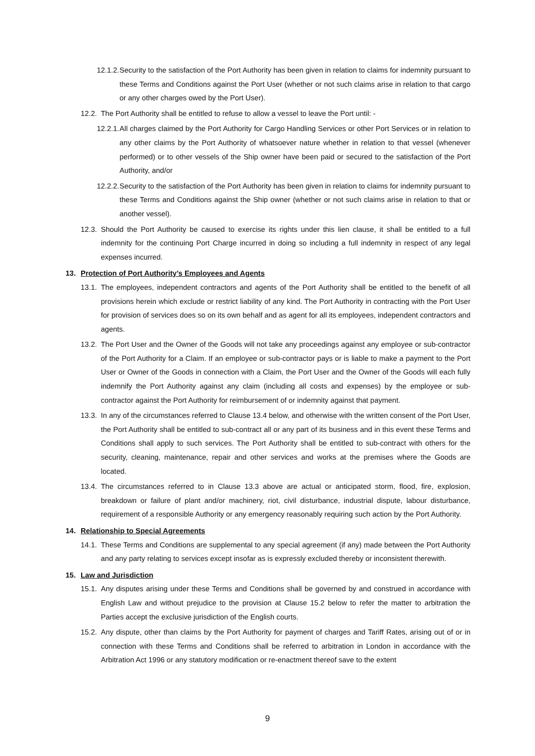12.1.2.
Security to the satisfaction of the Port Authority has been given in relation to claims for indemnity pursuant to these Terms and Conditions against the Port User (whether or not such claims arise in relation to that cargo or any other charges owed by the Port User).
12.2.
The Port Authority shall be entitled to refuse to allow a vessel to leave the Port until: -
12.2.1.
All charges claimed by the Port Authority for Cargo Handling Services or other Port Services or in relation to any other claims by the Port Authority of whatsoever nature whether in relation to that vessel (whenever performed) or to other vessels of the Ship owner have been paid or secured to the satisfaction of the Port Authority, and/or
12.2.2.
Security to the satisfaction of the Port Authority has been given in relation to claims for indemnity pursuant to these Terms and Conditions against the Ship owner (whether or not such claims arise in relation to that or another vessel).
12.3.
Should the Port Authority be caused to exercise its rights under this lien clause, it shall be entitled to a full indemnity for the continuing Port Charge incurred in doing so including a full indemnity in respect of any legal expenses incurred.
13. Protection of Port Authority’s Employees and Agents
13.1.
The employees, independent contractors and agents of the Port Authority shall be entitled to the benefit of all provisions herein which exclude or restrict liability of any kind. The Port Authority in contracting with the Port User for provision of services does so on its own behalf and as agent for all its employees, independent contractors and agents.
13.2.
The Port User and the Owner of the Goods will not take any proceedings against any employee or sub-contractor of the Port Authority for a Claim. If an employee or sub-contractor pays or is liable to make a payment to the Port User or Owner of the Goods in connection with a Claim, the Port User and the Owner of the Goods will each fully indemnify the Port Authority against any claim (including all costs and expenses) by the employee or sub-contractor against the Port Authority for reimbursement of or indemnity against that payment.
13.3.
In any of the circumstances referred to Clause 13.4 below, and otherwise with the written consent of the Port User, the Port Authority shall be entitled to sub-contract all or any part of its business and in this event these Terms and Conditions shall apply to such services. The Port Authority shall be entitled to sub-contract with others for the security, cleaning, maintenance, repair and other services and works at the premises where the Goods are located.
13.4.
The circumstances referred to in Clause 13.3 above are actual or anticipated storm, flood, fire, explosion, breakdown or failure of plant and/or machinery, riot, civil disturbance, industrial dispute, labour disturbance, requirement of a responsible Authority or any emergency reasonably requiring such action by the Port Authority.
14. Relationship to Special Agreements
14.1.
These Terms and Conditions are supplemental to any special agreement (if any) made between the Port Authority and any party relating to services except insofar as is expressly excluded thereby or inconsistent therewith.
15. Law and Jurisdiction
15.1.
Any disputes arising under these Terms and Conditions shall be governed by and construed in accordance with English Law and without prejudice to the provision at Clause 15.2 below to refer the matter to arbitration the Parties accept the exclusive jurisdiction of the English courts.
15.2.
Any dispute, other than claims by the Port Authority for payment of charges and Tariff Rates, arising out of or in connection with these Terms and Conditions shall be referred to arbitration in London in accordance with the Arbitration Act 1996 or any statutory modification or re-enactment thereof save to the extent
9